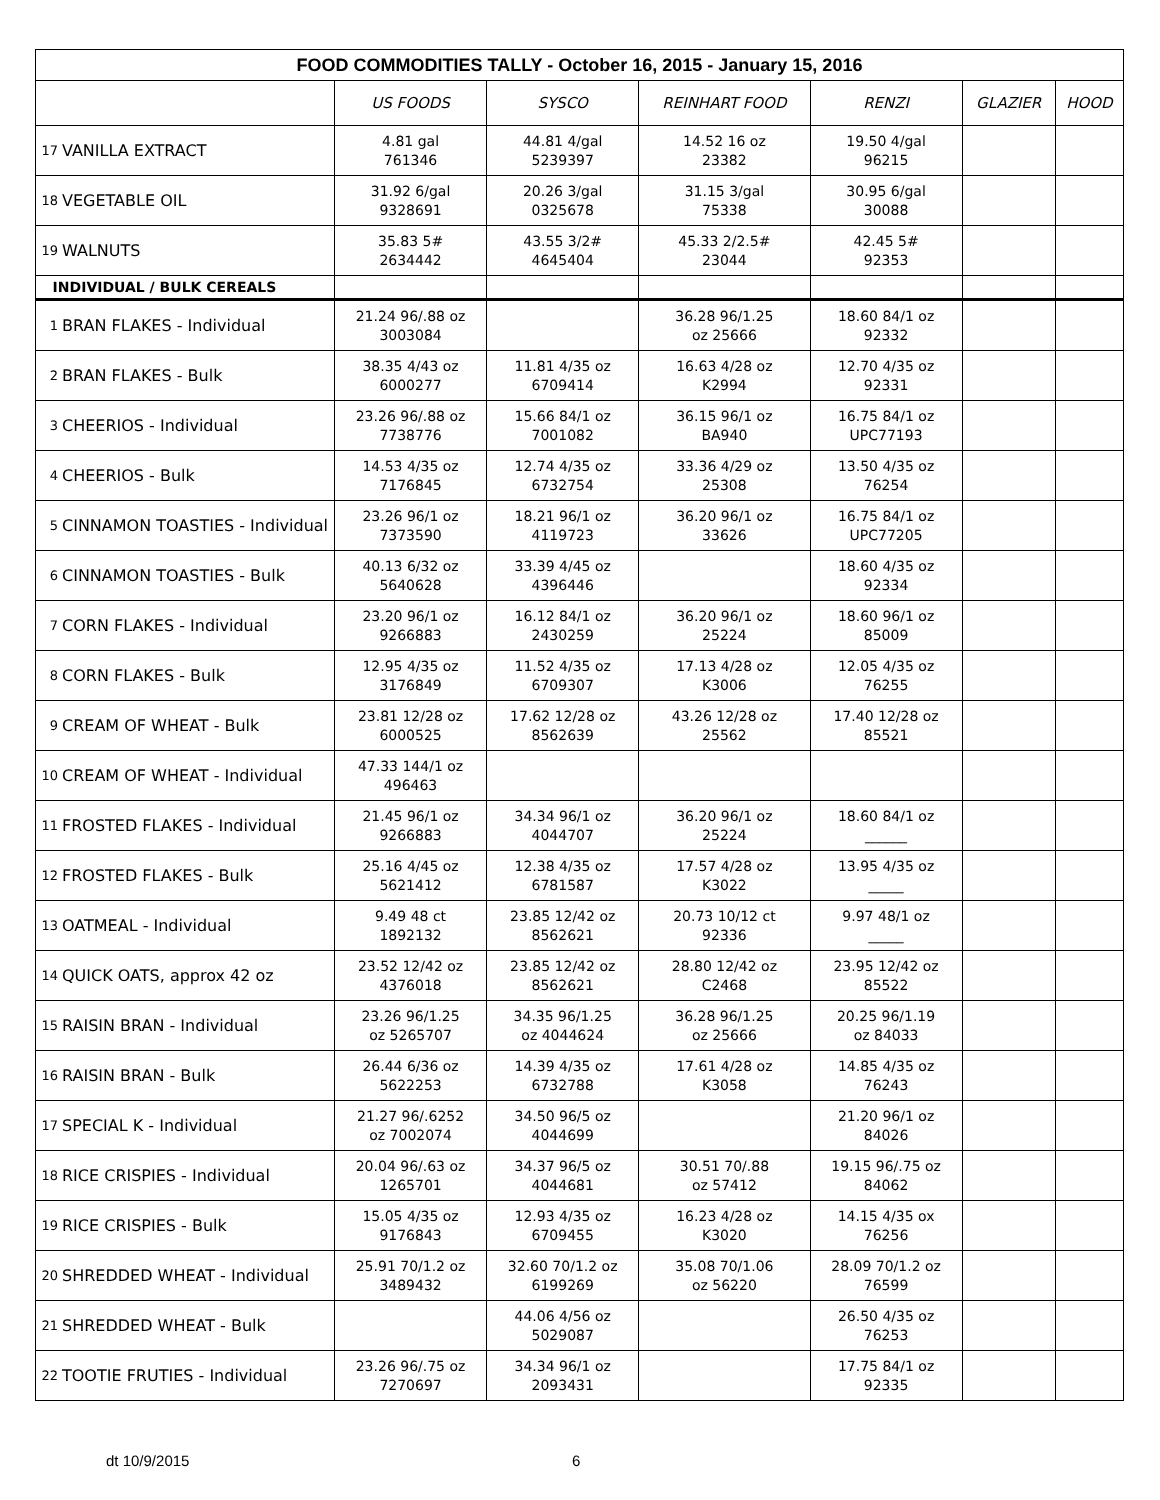| FOOD COMMODITIES TALLY - October 16, 2015 - January 15, 2016 | | | | | | | |
| | | US FOODS | SYSCO | REINHART FOOD | RENZI | GLAZIER | HOOD |
| 17 | VANILLA EXTRACT | 4.81 gal 761346 | 44.81 4/gal 5239397 | 14.52 16 oz 23382 | 19.50 4/gal 96215 | | |
| 18 | VEGETABLE OIL | 31.92 6/gal 9328691 | 20.26 3/gal 0325678 | 31.15 3/gal 75338 | 30.95 6/gal 30088 | | |
| 19 | WALNUTS | 35.83 5# 2634442 | 43.55 3/2# 4645404 | 45.33 2/2.5# 23044 | 42.45 5# 92353 | | |
| INDIVIDUAL / BULK CEREALS | | | | | | | |
| 1 | BRAN FLAKES - Individual | 21.24 96/.88 oz 3003084 | | 36.28 96/1.25 oz 25666 | 18.60 84/1 oz 92332 | | |
| 2 | BRAN FLAKES - Bulk | 38.35 4/43 oz 6000277 | 11.81 4/35 oz 6709414 | 16.63 4/28 oz K2994 | 12.70 4/35 oz 92331 | | |
| 3 | CHEERIOS - Individual | 23.26 96/.88 oz 7738776 | 15.66 84/1 oz 7001082 | 36.15 96/1 oz BA940 | 16.75 84/1 oz UPC77193 | | |
| 4 | CHEERIOS - Bulk | 14.53 4/35 oz 7176845 | 12.74 4/35 oz 6732754 | 33.36 4/29 oz 25308 | 13.50 4/35 oz 76254 | | |
| 5 | CINNAMON TOASTIES - Individual | 23.26 96/1 oz 7373590 | 18.21 96/1 oz 4119723 | 36.20 96/1 oz 33626 | 16.75 84/1 oz UPC77205 | | |
| 6 | CINNAMON TOASTIES - Bulk | 40.13 6/32 oz 5640628 | 33.39 4/45 oz 4396446 | | 18.60 4/35 oz 92334 | | |
| 7 | CORN FLAKES - Individual | 23.20 96/1 oz 9266883 | 16.12 84/1 oz 2430259 | 36.20 96/1 oz 25224 | 18.60 96/1 oz 85009 | | |
| 8 | CORN FLAKES - Bulk | 12.95 4/35 oz 3176849 | 11.52 4/35 oz 6709307 | 17.13 4/28 oz K3006 | 12.05 4/35 oz 76255 | | |
| 9 | CREAM OF WHEAT - Bulk | 23.81 12/28 oz 6000525 | 17.62 12/28 oz 8562639 | 43.26 12/28 oz 25562 | 17.40 12/28 oz 85521 | | |
| 10 | CREAM OF WHEAT - Individual | 47.33 144/1 oz 496463 | | | | | |
| 11 | FROSTED FLAKES - Individual | 21.45 96/1 oz 9266883 | 34.34 96/1 oz 4044707 | 36.20 96/1 oz 25224 | 18.60 84/1 oz ______ | | |
| 12 | FROSTED FLAKES - Bulk | 25.16 4/45 oz 5621412 | 12.38 4/35 oz 6781587 | 17.57 4/28 oz K3022 | 13.95 4/35 oz _____ | | |
| 13 | OATMEAL - Individual | 9.49 48 ct 1892132 | 23.85 12/42 oz 8562621 | 20.73 10/12 ct 92336 | 9.97 48/1 oz _____ | | |
| 14 | QUICK OATS, approx 42 oz | 23.52 12/42 oz 4376018 | 23.85 12/42 oz 8562621 | 28.80 12/42 oz C2468 | 23.95 12/42 oz 85522 | | |
| 15 | RAISIN BRAN - Individual | 23.26 96/1.25 oz 5265707 | 34.35 96/1.25 oz 4044624 | 36.28 96/1.25 oz 25666 | 20.25 96/1.19 oz 84033 | | |
| 16 | RAISIN BRAN - Bulk | 26.44 6/36 oz 5622253 | 14.39 4/35 oz 6732788 | 17.61 4/28 oz K3058 | 14.85 4/35 oz 76243 | | |
| 17 | SPECIAL K - Individual | 21.27 96/.6252 oz 7002074 | 34.50 96/5 oz 4044699 | | 21.20 96/1 oz 84026 | | |
| 18 | RICE CRISPIES - Individual | 20.04 96/.63 oz 1265701 | 34.37 96/5 oz 4044681 | 30.51 70/.88 oz 57412 | 19.15 96/.75 oz 84062 | | |
| 19 | RICE CRISPIES - Bulk | 15.05 4/35 oz 9176843 | 12.93 4/35 oz 6709455 | 16.23 4/28 oz K3020 | 14.15 4/35 ox 76256 | | |
| 20 | SHREDDED WHEAT - Individual | 25.91 70/1.2 oz 3489432 | 32.60 70/1.2 oz 6199269 | 35.08 70/1.06 oz 56220 | 28.09 70/1.2 oz 76599 | | |
| 21 | SHREDDED WHEAT - Bulk | | 44.06 4/56 oz 5029087 | | 26.50 4/35 oz 76253 | | |
| 22 | TOOTIE FRUTIES - Individual | 23.26 96/.75 oz 7270697 | 34.34 96/1 oz 2093431 | | 17.75 84/1 oz 92335 | | |
dt 10/9/2015 6